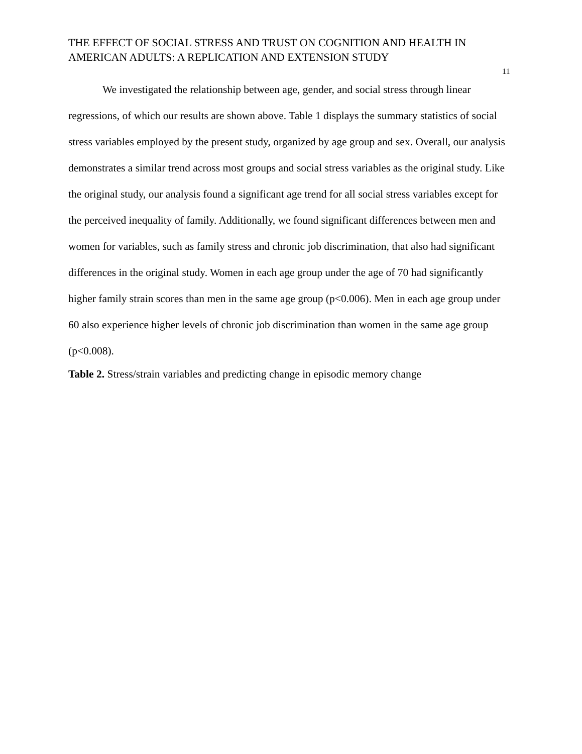THE EFFECT OF SOCIAL STRESS AND TRUST ON COGNITION AND HEALTH IN AMERICAN ADULTS: A REPLICATION AND EXTENSION STUDY
11
We investigated the relationship between age, gender, and social stress through linear regressions, of which our results are shown above. Table 1 displays the summary statistics of social stress variables employed by the present study, organized by age group and sex. Overall, our analysis demonstrates a similar trend across most groups and social stress variables as the original study. Like the original study, our analysis found a significant age trend for all social stress variables except for the perceived inequality of family. Additionally, we found significant differences between men and women for variables, such as family stress and chronic job discrimination, that also had significant differences in the original study. Women in each age group under the age of 70 had significantly higher family strain scores than men in the same age group (p<0.006). Men in each age group under 60 also experience higher levels of chronic job discrimination than women in the same age group (p<0.008).
Table 2. Stress/strain variables and predicting change in episodic memory change